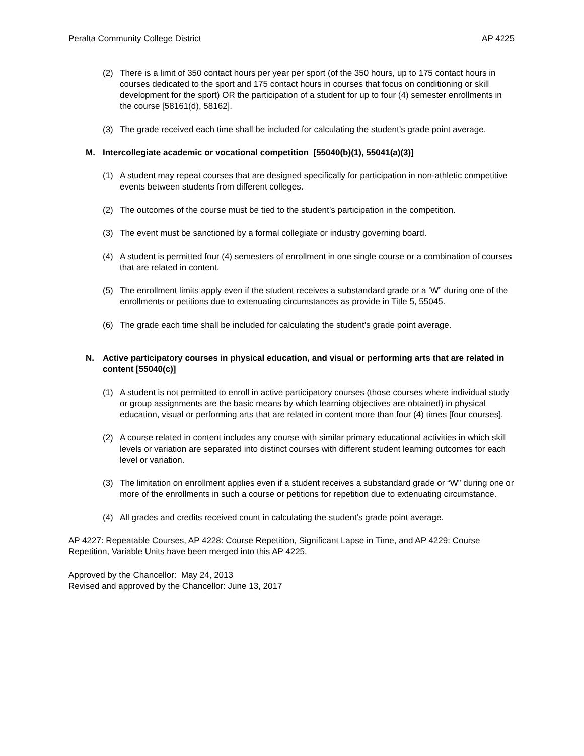Peralta Community College District AP 4225
(2) There is a limit of 350 contact hours per year per sport (of the 350 hours, up to 175 contact hours in courses dedicated to the sport and 175 contact hours in courses that focus on conditioning or skill development for the sport) OR the participation of a student for up to four (4) semester enrollments in the course [58161(d), 58162].
(3) The grade received each time shall be included for calculating the student’s grade point average.
M. Intercollegiate academic or vocational competition [55040(b)(1), 55041(a)(3)]
(1) A student may repeat courses that are designed specifically for participation in non-athletic competitive events between students from different colleges.
(2) The outcomes of the course must be tied to the student’s participation in the competition.
(3) The event must be sanctioned by a formal collegiate or industry governing board.
(4) A student is permitted four (4) semesters of enrollment in one single course or a combination of courses that are related in content.
(5) The enrollment limits apply even if the student receives a substandard grade or a ‘W” during one of the enrollments or petitions due to extenuating circumstances as provide in Title 5, 55045.
(6) The grade each time shall be included for calculating the student’s grade point average.
N. Active participatory courses in physical education, and visual or performing arts that are related in content [55040(c)]
(1) A student is not permitted to enroll in active participatory courses (those courses where individual study or group assignments are the basic means by which learning objectives are obtained) in physical education, visual or performing arts that are related in content more than four (4) times [four courses].
(2) A course related in content includes any course with similar primary educational activities in which skill levels or variation are separated into distinct courses with different student learning outcomes for each level or variation.
(3) The limitation on enrollment applies even if a student receives a substandard grade or “W” during one or more of the enrollments in such a course or petitions for repetition due to extenuating circumstance.
(4) All grades and credits received count in calculating the student’s grade point average.
AP 4227: Repeatable Courses, AP 4228: Course Repetition, Significant Lapse in Time, and AP 4229: Course Repetition, Variable Units have been merged into this AP 4225.
Approved by the Chancellor: May 24, 2013
Revised and approved by the Chancellor: June 13, 2017